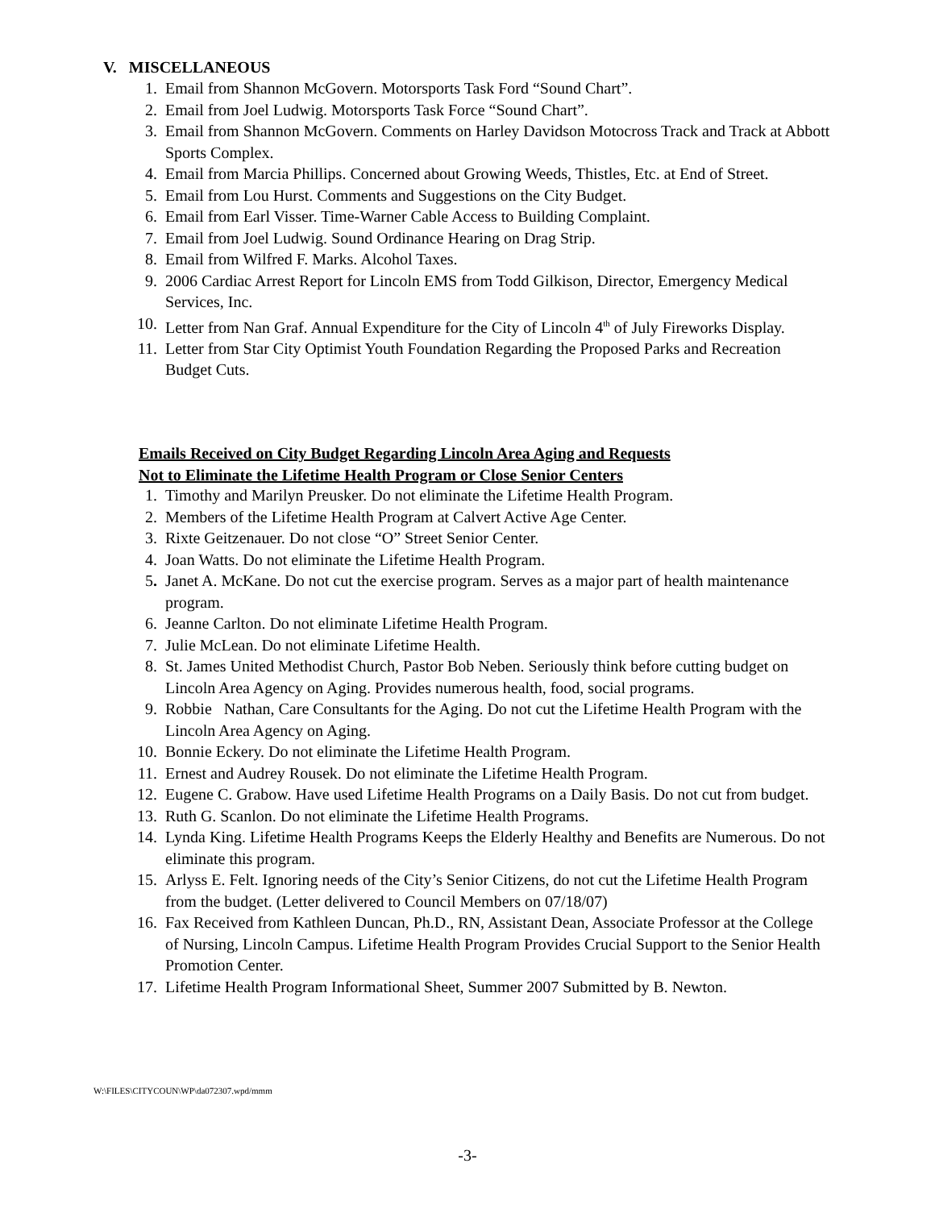V. MISCELLANEOUS
1. Email from Shannon McGovern. Motorsports Task Ford “Sound Chart”.
2. Email from Joel Ludwig. Motorsports Task Force “Sound Chart”.
3. Email from Shannon McGovern. Comments on Harley Davidson Motocross Track and Track at Abbott Sports Complex.
4. Email from Marcia Phillips. Concerned about Growing Weeds, Thistles, Etc. at End of Street.
5. Email from Lou Hurst. Comments and Suggestions on the City Budget.
6. Email from Earl Visser. Time-Warner Cable Access to Building Complaint.
7. Email from Joel Ludwig. Sound Ordinance Hearing on Drag Strip.
8. Email from Wilfred F. Marks. Alcohol Taxes.
9. 2006 Cardiac Arrest Report for Lincoln EMS from Todd Gilkison, Director, Emergency Medical Services, Inc.
10. Letter from Nan Graf. Annual Expenditure for the City of Lincoln 4<sup>th</sup> of July Fireworks Display.
11. Letter from Star City Optimist Youth Foundation Regarding the Proposed Parks and Recreation Budget Cuts.
Emails Received on City Budget Regarding Lincoln Area Aging and Requests
Not to Eliminate the Lifetime Health Program or Close Senior Centers
1. Timothy and Marilyn Preusker. Do not eliminate the Lifetime Health Program.
2. Members of the Lifetime Health Program at Calvert Active Age Center.
3. Rixte Geitzenauer. Do not close “O” Street Senior Center.
4. Joan Watts. Do not eliminate the Lifetime Health Program.
5. Janet A. McKane. Do not cut the exercise program. Serves as a major part of health maintenance program.
6. Jeanne Carlton. Do not eliminate Lifetime Health Program.
7. Julie McLean. Do not eliminate Lifetime Health.
8. St. James United Methodist Church, Pastor Bob Neben. Seriously think before cutting budget on Lincoln Area Agency on Aging. Provides numerous health, food, social programs.
9. Robbie Nathan, Care Consultants for the Aging. Do not cut the Lifetime Health Program with the Lincoln Area Agency on Aging.
10. Bonnie Eckery. Do not eliminate the Lifetime Health Program.
11. Ernest and Audrey Rousek. Do not eliminate the Lifetime Health Program.
12. Eugene C. Grabow. Have used Lifetime Health Programs on a Daily Basis. Do not cut from budget.
13. Ruth G. Scanlon. Do not eliminate the Lifetime Health Programs.
14. Lynda King. Lifetime Health Programs Keeps the Elderly Healthy and Benefits are Numerous. Do not eliminate this program.
15. Arlyss E. Felt. Ignoring needs of the City’s Senior Citizens, do not cut the Lifetime Health Program from the budget. (Letter delivered to Council Members on 07/18/07)
16. Fax Received from Kathleen Duncan, Ph.D., RN, Assistant Dean, Associate Professor at the College of Nursing, Lincoln Campus. Lifetime Health Program Provides Crucial Support to the Senior Health Promotion Center.
17. Lifetime Health Program Informational Sheet, Summer 2007 Submitted by B. Newton.
W:\FILES\CITYCOUN\WP\da072307.wpd/mmm
-3-